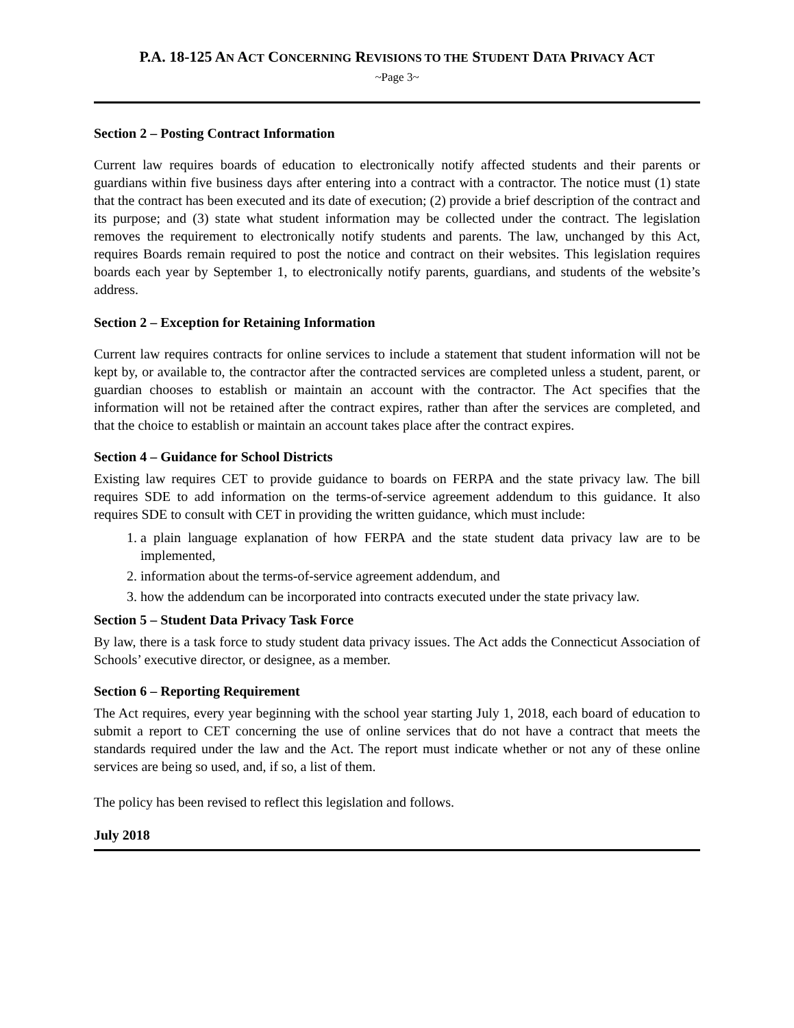P.A. 18-125 AN ACT CONCERNING REVISIONS TO THE STUDENT DATA PRIVACY ACT
~Page 3~
Section 2 – Posting Contract Information
Current law requires boards of education to electronically notify affected students and their parents or guardians within five business days after entering into a contract with a contractor. The notice must (1) state that the contract has been executed and its date of execution; (2) provide a brief description of the contract and its purpose; and (3) state what student information may be collected under the contract. The legislation removes the requirement to electronically notify students and parents. The law, unchanged by this Act, requires Boards remain required to post the notice and contract on their websites. This legislation requires boards each year by September 1, to electronically notify parents, guardians, and students of the website’s address.
Section 2 – Exception for Retaining Information
Current law requires contracts for online services to include a statement that student information will not be kept by, or available to, the contractor after the contracted services are completed unless a student, parent, or guardian chooses to establish or maintain an account with the contractor. The Act specifies that the information will not be retained after the contract expires, rather than after the services are completed, and that the choice to establish or maintain an account takes place after the contract expires.
Section 4 – Guidance for School Districts
Existing law requires CET to provide guidance to boards on FERPA and the state privacy law. The bill requires SDE to add information on the terms-of-service agreement addendum to this guidance. It also requires SDE to consult with CET in providing the written guidance, which must include:
1. a plain language explanation of how FERPA and the state student data privacy law are to be implemented,
2. information about the terms-of-service agreement addendum, and
3. how the addendum can be incorporated into contracts executed under the state privacy law.
Section 5 – Student Data Privacy Task Force
By law, there is a task force to study student data privacy issues. The Act adds the Connecticut Association of Schools’ executive director, or designee, as a member.
Section 6 – Reporting Requirement
The Act requires, every year beginning with the school year starting July 1, 2018, each board of education to submit a report to CET concerning the use of online services that do not have a contract that meets the standards required under the law and the Act. The report must indicate whether or not any of these online services are being so used, and, if so, a list of them.
The policy has been revised to reflect this legislation and follows.
July 2018